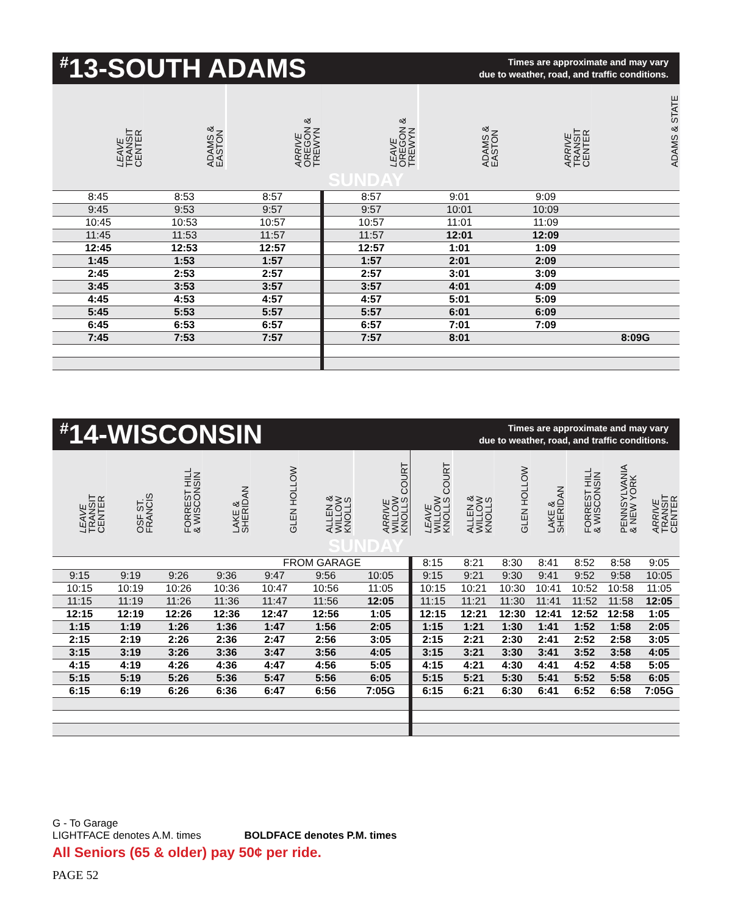<sup>#</sup> 13-SOUTH ADAMS
Times are approximate and may vary
due to weather, road, and traffic conditions.
| LEAVE TRANSIT CENTER | ADAMS & EASTON | ARRIVE OREGON & TREWYN | LEAVE OREGON & TREWYN | ADAMS & EASTON | ARRIVE TRANSIT CENTER | ADAMS & STATE |
| --- | --- | --- | --- | --- | --- | --- |
| SUNDAY | | | | | | |
| 8:45 | 8:53 | 8:57 | 8:57 | 9:01 | 9:09 | |
| 9:45 | 9:53 | 9:57 | 9:57 | 10:01 | 10:09 | |
| 10:45 | 10:53 | 10:57 | 10:57 | 11:01 | 11:09 | |
| 11:45 | 11:53 | 11:57 | 11:57 | 12:01 | 12:09 | |
| 12:45 | 12:53 | 12:57 | 12:57 | 1:01 | 1:09 | |
| 1:45 | 1:53 | 1:57 | 1:57 | 2:01 | 2:09 | |
| 2:45 | 2:53 | 2:57 | 2:57 | 3:01 | 3:09 | |
| 3:45 | 3:53 | 3:57 | 3:57 | 4:01 | 4:09 | |
| 4:45 | 4:53 | 4:57 | 4:57 | 5:01 | 5:09 | |
| 5:45 | 5:53 | 5:57 | 5:57 | 6:01 | 6:09 | |
| 6:45 | 6:53 | 6:57 | 6:57 | 7:01 | 7:09 | |
| 7:45 | 7:53 | 7:57 | 7:57 | 8:01 | | 8:09G |
<sup>#</sup> 14-WISCONSIN
Times are approximate and may vary
due to weather, road, and traffic conditions.
| LEAVE TRANSIT CENTER | OSF ST. FRANCIS | FORREST HILL & WISCONSIN | LAKE & SHERIDAN | GLEN HOLLOW | ALLEN & WILLOW KNOLLS | ARRIVE WILLOW KNOLLS COURT | LEAVE WILLOW KNOLLS COURT | ALLEN & WILLOW KNOLLS | GLEN HOLLOW | LAKE & SHERIDAN | FORREST HILL & WISCONSIN | PENNSYLVANIA & NEW YORK | ARRIVE TRANSIT CENTER |
| --- | --- | --- | --- | --- | --- | --- | --- | --- | --- | --- | --- | --- | --- |
| SUNDAY | | | | | | | | | | | | | |
| FROM GARAGE | | | | | | | 8:15 | 8:21 | 8:30 | 8:41 | 8:52 | 8:58 | 9:05 |
| 9:15 | 9:19 | 9:26 | 9:36 | 9:47 | 9:56 | 10:05 | 9:15 | 9:21 | 9:30 | 9:41 | 9:52 | 9:58 | 10:05 |
| 10:15 | 10:19 | 10:26 | 10:36 | 10:47 | 10:56 | 11:05 | 10:15 | 10:21 | 10:30 | 10:41 | 10:52 | 10:58 | 11:05 |
| 11:15 | 11:19 | 11:26 | 11:36 | 11:47 | 11:56 | 12:05 | 11:15 | 11:21 | 11:30 | 11:41 | 11:52 | 11:58 | 12:05 |
| 12:15 | 12:19 | 12:26 | 12:36 | 12:47 | 12:56 | 1:05 | 12:15 | 12:21 | 12:30 | 12:41 | 12:52 | 12:58 | 1:05 |
| 1:15 | 1:19 | 1:26 | 1:36 | 1:47 | 1:56 | 2:05 | 1:15 | 1:21 | 1:30 | 1:41 | 1:52 | 1:58 | 2:05 |
| 2:15 | 2:19 | 2:26 | 2:36 | 2:47 | 2:56 | 3:05 | 2:15 | 2:21 | 2:30 | 2:41 | 2:52 | 2:58 | 3:05 |
| 3:15 | 3:19 | 3:26 | 3:36 | 3:47 | 3:56 | 4:05 | 3:15 | 3:21 | 3:30 | 3:41 | 3:52 | 3:58 | 4:05 |
| 4:15 | 4:19 | 4:26 | 4:36 | 4:47 | 4:56 | 5:05 | 4:15 | 4:21 | 4:30 | 4:41 | 4:52 | 4:58 | 5:05 |
| 5:15 | 5:19 | 5:26 | 5:36 | 5:47 | 5:56 | 6:05 | 5:15 | 5:21 | 5:30 | 5:41 | 5:52 | 5:58 | 6:05 |
| 6:15 | 6:19 | 6:26 | 6:36 | 6:47 | 6:56 | 7:05G | 6:15 | 6:21 | 6:30 | 6:41 | 6:52 | 6:58 | 7:05G |
G - To Garage
LIGHTFACE denotes A.M. times BOLDFACE denotes P.M. times
All Seniors (65 & older) pay 50¢ per ride.
PAGE 52